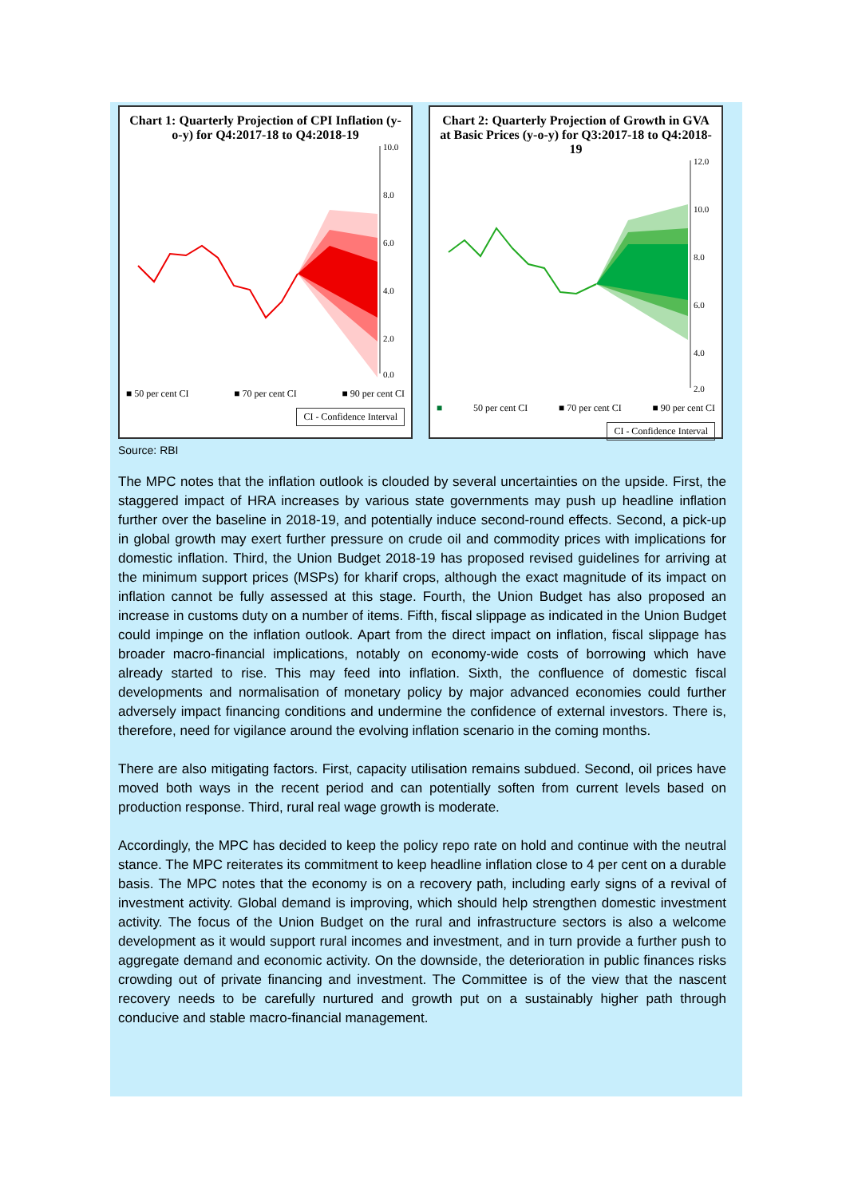Chart 1: Quarterly Projection of CPI Inflation (y-o-y) for Q4:2017-18 to Q4:2018-19
10.0
8.0
6.0
4.0
2.0
0.0
■ 50 per cent CI ■ 70 per cent CI ■ 90 per cent CI
CI - Confidence Interval
Chart 2: Quarterly Projection of Growth in GVA at Basic Prices (y-o-y) for Q3:2017-18 to Q4:2018-19
12.0
10.0
8.0
6.0
4.0
2.0
■ 50 per cent CI ■ 70 per cent CI ■ 90 per cent CI
CI - Confidence Interval
Source: RBI
The MPC notes that the inflation outlook is clouded by several uncertainties on the upside. First, the staggered impact of HRA increases by various state governments may push up headline inflation further over the baseline in 2018-19, and potentially induce second-round effects. Second, a pick-up in global growth may exert further pressure on crude oil and commodity prices with implications for domestic inflation. Third, the Union Budget 2018-19 has proposed revised guidelines for arriving at the minimum support prices (MSPs) for kharif crops, although the exact magnitude of its impact on inflation cannot be fully assessed at this stage. Fourth, the Union Budget has also proposed an increase in customs duty on a number of items. Fifth, fiscal slippage as indicated in the Union Budget could impinge on the inflation outlook. Apart from the direct impact on inflation, fiscal slippage has broader macro-financial implications, notably on economy-wide costs of borrowing which have already started to rise. This may feed into inflation. Sixth, the confluence of domestic fiscal developments and normalisation of monetary policy by major advanced economies could further adversely impact financing conditions and undermine the confidence of external investors. There is, therefore, need for vigilance around the evolving inflation scenario in the coming months.
There are also mitigating factors. First, capacity utilisation remains subdued. Second, oil prices have moved both ways in the recent period and can potentially soften from current levels based on production response. Third, rural real wage growth is moderate.
Accordingly, the MPC has decided to keep the policy repo rate on hold and continue with the neutral stance. The MPC reiterates its commitment to keep headline inflation close to 4 per cent on a durable basis. The MPC notes that the economy is on a recovery path, including early signs of a revival of investment activity. Global demand is improving, which should help strengthen domestic investment activity. The focus of the Union Budget on the rural and infrastructure sectors is also a welcome development as it would support rural incomes and investment, and in turn provide a further push to aggregate demand and economic activity. On the downside, the deterioration in public finances risks crowding out of private financing and investment. The Committee is of the view that the nascent recovery needs to be carefully nurtured and growth put on a sustainably higher path through conducive and stable macro-financial management.